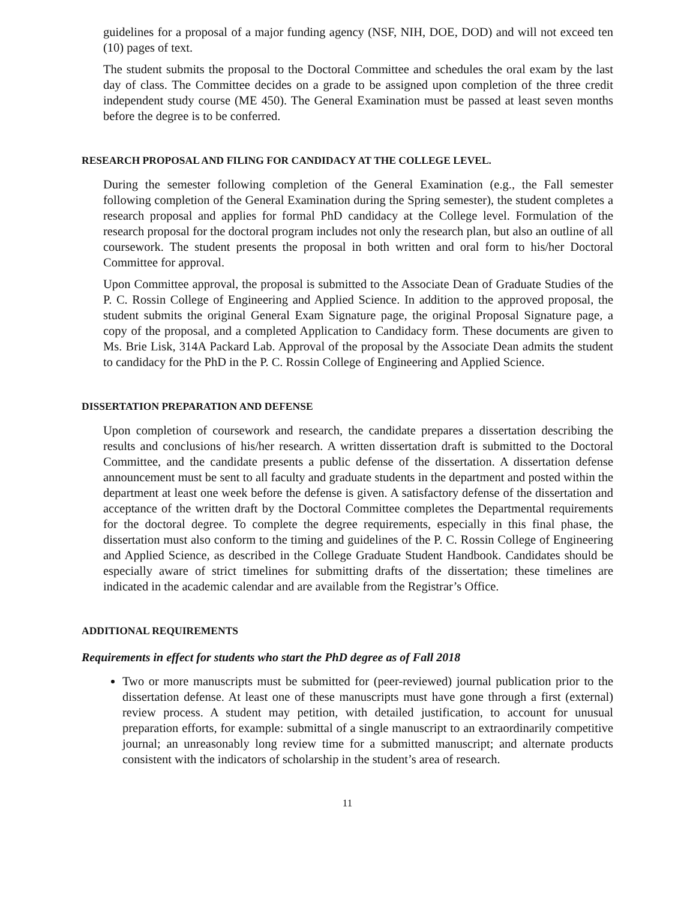guidelines for a proposal of a major funding agency (NSF, NIH, DOE, DOD) and will not exceed ten (10) pages of text.
The student submits the proposal to the Doctoral Committee and schedules the oral exam by the last day of class. The Committee decides on a grade to be assigned upon completion of the three credit independent study course (ME 450). The General Examination must be passed at least seven months before the degree is to be conferred.
RESEARCH PROPOSAL AND FILING FOR CANDIDACY AT THE COLLEGE LEVEL.
During the semester following completion of the General Examination (e.g., the Fall semester following completion of the General Examination during the Spring semester), the student completes a research proposal and applies for formal PhD candidacy at the College level. Formulation of the research proposal for the doctoral program includes not only the research plan, but also an outline of all coursework. The student presents the proposal in both written and oral form to his/her Doctoral Committee for approval.
Upon Committee approval, the proposal is submitted to the Associate Dean of Graduate Studies of the P. C. Rossin College of Engineering and Applied Science. In addition to the approved proposal, the student submits the original General Exam Signature page, the original Proposal Signature page, a copy of the proposal, and a completed Application to Candidacy form. These documents are given to Ms. Brie Lisk, 314A Packard Lab. Approval of the proposal by the Associate Dean admits the student to candidacy for the PhD in the P. C. Rossin College of Engineering and Applied Science.
DISSERTATION PREPARATION AND DEFENSE
Upon completion of coursework and research, the candidate prepares a dissertation describing the results and conclusions of his/her research. A written dissertation draft is submitted to the Doctoral Committee, and the candidate presents a public defense of the dissertation. A dissertation defense announcement must be sent to all faculty and graduate students in the department and posted within the department at least one week before the defense is given. A satisfactory defense of the dissertation and acceptance of the written draft by the Doctoral Committee completes the Departmental requirements for the doctoral degree. To complete the degree requirements, especially in this final phase, the dissertation must also conform to the timing and guidelines of the P. C. Rossin College of Engineering and Applied Science, as described in the College Graduate Student Handbook. Candidates should be especially aware of strict timelines for submitting drafts of the dissertation; these timelines are indicated in the academic calendar and are available from the Registrar’s Office.
ADDITIONAL REQUIREMENTS
Requirements in effect for students who start the PhD degree as of Fall 2018
Two or more manuscripts must be submitted for (peer-reviewed) journal publication prior to the dissertation defense. At least one of these manuscripts must have gone through a first (external) review process. A student may petition, with detailed justification, to account for unusual preparation efforts, for example: submittal of a single manuscript to an extraordinarily competitive journal; an unreasonably long review time for a submitted manuscript; and alternate products consistent with the indicators of scholarship in the student’s area of research.
11